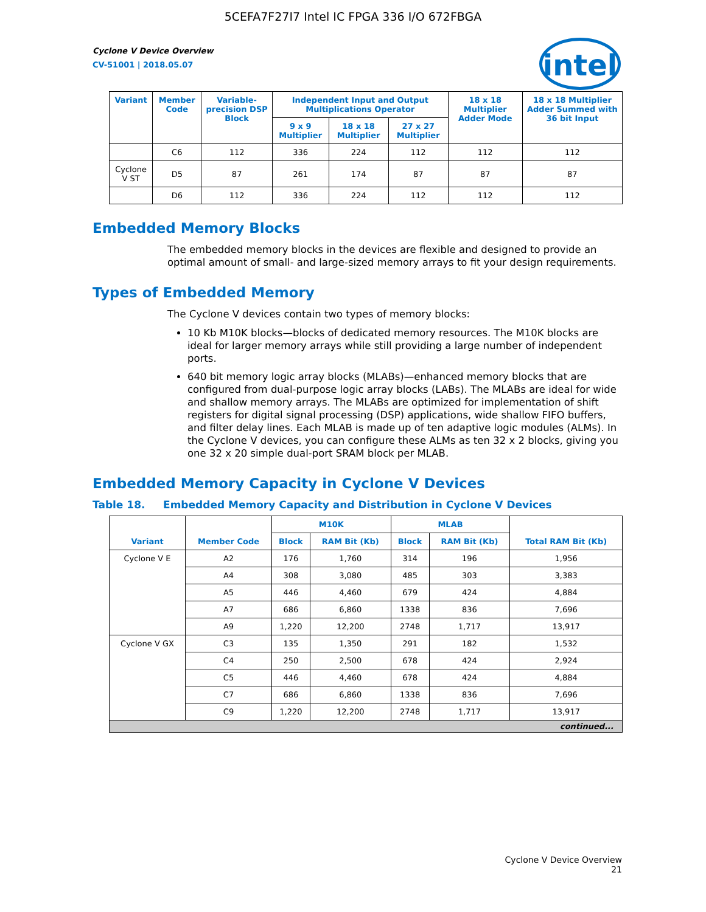5CEFA7F27I7 Intel IC FPGA 336 I/O 672FBGA
intel
Cyclone V Device Overview
CV-51001 | 2018.05.07
| Variant | Member Code | Variable-precision DSP Block | Independent Input and Output Multiplications Operator | | | 18 x 18 Multiplier Adder Mode | 18 x 18 Multiplier Adder Summed with 36 bit Input |
| --- | --- | --- | --- | --- | --- | --- | --- |
| | | | 9 x 9 Multiplier | 18 x 18 Multiplier | 27 x 27 Multiplier | | |
| | C6 | 112 | 336 | 224 | 112 | 112 | 112 |
| Cyclone V ST | D5 | 87 | 261 | 174 | 87 | 87 | 87 |
| | D6 | 112 | 336 | 224 | 112 | 112 | 112 |
Embedded Memory Blocks
The embedded memory blocks in the devices are flexible and designed to provide an optimal amount of small- and large-sized memory arrays to fit your design requirements.
Types of Embedded Memory
The Cyclone V devices contain two types of memory blocks:
10 Kb M10K blocks—blocks of dedicated memory resources. The M10K blocks are ideal for larger memory arrays while still providing a large number of independent ports.
640 bit memory logic array blocks (MLABs)—enhanced memory blocks that are configured from dual-purpose logic array blocks (LABs). The MLABs are ideal for wide and shallow memory arrays. The MLABs are optimized for implementation of shift registers for digital signal processing (DSP) applications, wide shallow FIFO buffers, and filter delay lines. Each MLAB is made up of ten adaptive logic modules (ALMs). In the Cyclone V devices, you can configure these ALMs as ten 32 x 2 blocks, giving you one 32 x 20 simple dual-port SRAM block per MLAB.
Embedded Memory Capacity in Cyclone V Devices
Table 18. Embedded Memory Capacity and Distribution in Cyclone V Devices
| Variant | Member Code | M10K | | MLAB | | Total RAM Bit (Kb) |
| --- | --- | --- | --- | --- | --- | --- |
| | | Block | RAM Bit (Kb) | Block | RAM Bit (Kb) | |
| Cyclone V E | A2 | 176 | 1,760 | 314 | 196 | 1,956 |
| | A4 | 308 | 3,080 | 485 | 303 | 3,383 |
| | A5 | 446 | 4,460 | 679 | 424 | 4,884 |
| | A7 | 686 | 6,860 | 1338 | 836 | 7,696 |
| | A9 | 1,220 | 12,200 | 2748 | 1,717 | 13,917 |
| Cyclone V GX | C3 | 135 | 1,350 | 291 | 182 | 1,532 |
| | C4 | 250 | 2,500 | 678 | 424 | 2,924 |
| | C5 | 446 | 4,460 | 678 | 424 | 4,884 |
| | C7 | 686 | 6,860 | 1338 | 836 | 7,696 |
| | C9 | 1,220 | 12,200 | 2748 | 1,717 | 13,917 |
| continued... | | | | | | |
Cyclone V Device Overview
21